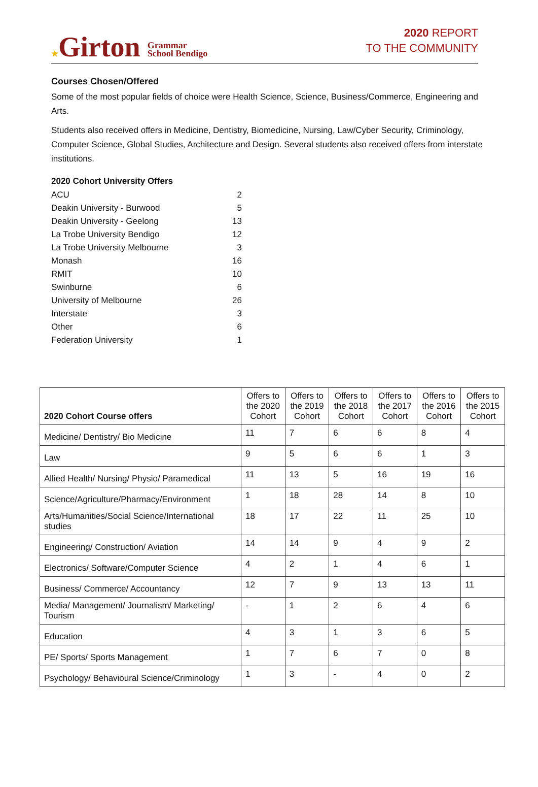★Girton Grammar
School Bendigo
2020 REPORT
TO THE COMMUNITY
Courses Chosen/Offered
Some of the most popular fields of choice were Health Science, Science, Business/Commerce, Engineering and Arts.
Students also received offers in Medicine, Dentistry, Biomedicine, Nursing, Law/Cyber Security, Criminology, Computer Science, Global Studies, Architecture and Design. Several students also received offers from interstate institutions.
2020 Cohort University Offers
| ACU | 2 |
| Deakin University - Burwood | 5 |
| Deakin University - Geelong | 13 |
| La Trobe University Bendigo | 12 |
| La Trobe University Melbourne | 3 |
| Monash | 16 |
| RMIT | 10 |
| Swinburne | 6 |
| University of Melbourne | 26 |
| Interstate | 3 |
| Other | 6 |
| Federation University | 1 |
| 2020 Cohort Course offers | Offers to the 2020 Cohort | Offers to the 2019 Cohort | Offers to the 2018 Cohort | Offers to the 2017 Cohort | Offers to the 2016 Cohort | Offers to the 2015 Cohort |
| --- | --- | --- | --- | --- | --- | --- |
| Medicine/ Dentistry/ Bio Medicine | 11 | 7 | 6 | 6 | 8 | 4 |
| Law | 9 | 5 | 6 | 6 | 1 | 3 |
| Allied Health/ Nursing/ Physio/ Paramedical | 11 | 13 | 5 | 16 | 19 | 16 |
| Science/Agriculture/Pharmacy/Environment | 1 | 18 | 28 | 14 | 8 | 10 |
| Arts/Humanities/Social Science/International studies | 18 | 17 | 22 | 11 | 25 | 10 |
| Engineering/ Construction/ Aviation | 14 | 14 | 9 | 4 | 9 | 2 |
| Electronics/ Software/Computer Science | 4 | 2 | 1 | 4 | 6 | 1 |
| Business/ Commerce/ Accountancy | 12 | 7 | 9 | 13 | 13 | 11 |
| Media/ Management/ Journalism/ Marketing/ Tourism | - | 1 | 2 | 6 | 4 | 6 |
| Education | 4 | 3 | 1 | 3 | 6 | 5 |
| PE/ Sports/ Sports Management | 1 | 7 | 6 | 7 | 0 | 8 |
| Psychology/ Behavioural Science/Criminology | 1 | 3 | - | 4 | 0 | 2 |